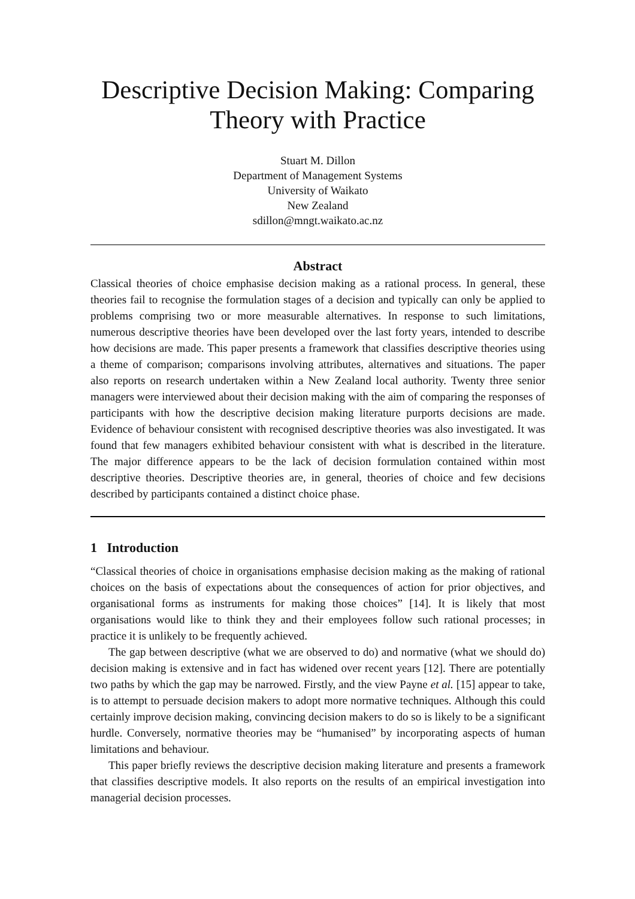Descriptive Decision Making: Comparing Theory with Practice
Stuart M. Dillon
Department of Management Systems
University of Waikato
New Zealand
sdillon@mngt.waikato.ac.nz
Abstract
Classical theories of choice emphasise decision making as a rational process. In general, these theories fail to recognise the formulation stages of a decision and typically can only be applied to problems comprising two or more measurable alternatives. In response to such limitations, numerous descriptive theories have been developed over the last forty years, intended to describe how decisions are made. This paper presents a framework that classifies descriptive theories using a theme of comparison; comparisons involving attributes, alternatives and situations. The paper also reports on research undertaken within a New Zealand local authority. Twenty three senior managers were interviewed about their decision making with the aim of comparing the responses of participants with how the descriptive decision making literature purports decisions are made. Evidence of behaviour consistent with recognised descriptive theories was also investigated. It was found that few managers exhibited behaviour consistent with what is described in the literature. The major difference appears to be the lack of decision formulation contained within most descriptive theories. Descriptive theories are, in general, theories of choice and few decisions described by participants contained a distinct choice phase.
1 Introduction
“Classical theories of choice in organisations emphasise decision making as the making of rational choices on the basis of expectations about the consequences of action for prior objectives, and organisational forms as instruments for making those choices” [14]. It is likely that most organisations would like to think they and their employees follow such rational processes; in practice it is unlikely to be frequently achieved.
The gap between descriptive (what we are observed to do) and normative (what we should do) decision making is extensive and in fact has widened over recent years [12]. There are potentially two paths by which the gap may be narrowed. Firstly, and the view Payne et al. [15] appear to take, is to attempt to persuade decision makers to adopt more normative techniques. Although this could certainly improve decision making, convincing decision makers to do so is likely to be a significant hurdle. Conversely, normative theories may be “humanised” by incorporating aspects of human limitations and behaviour.
This paper briefly reviews the descriptive decision making literature and presents a framework that classifies descriptive models. It also reports on the results of an empirical investigation into managerial decision processes.